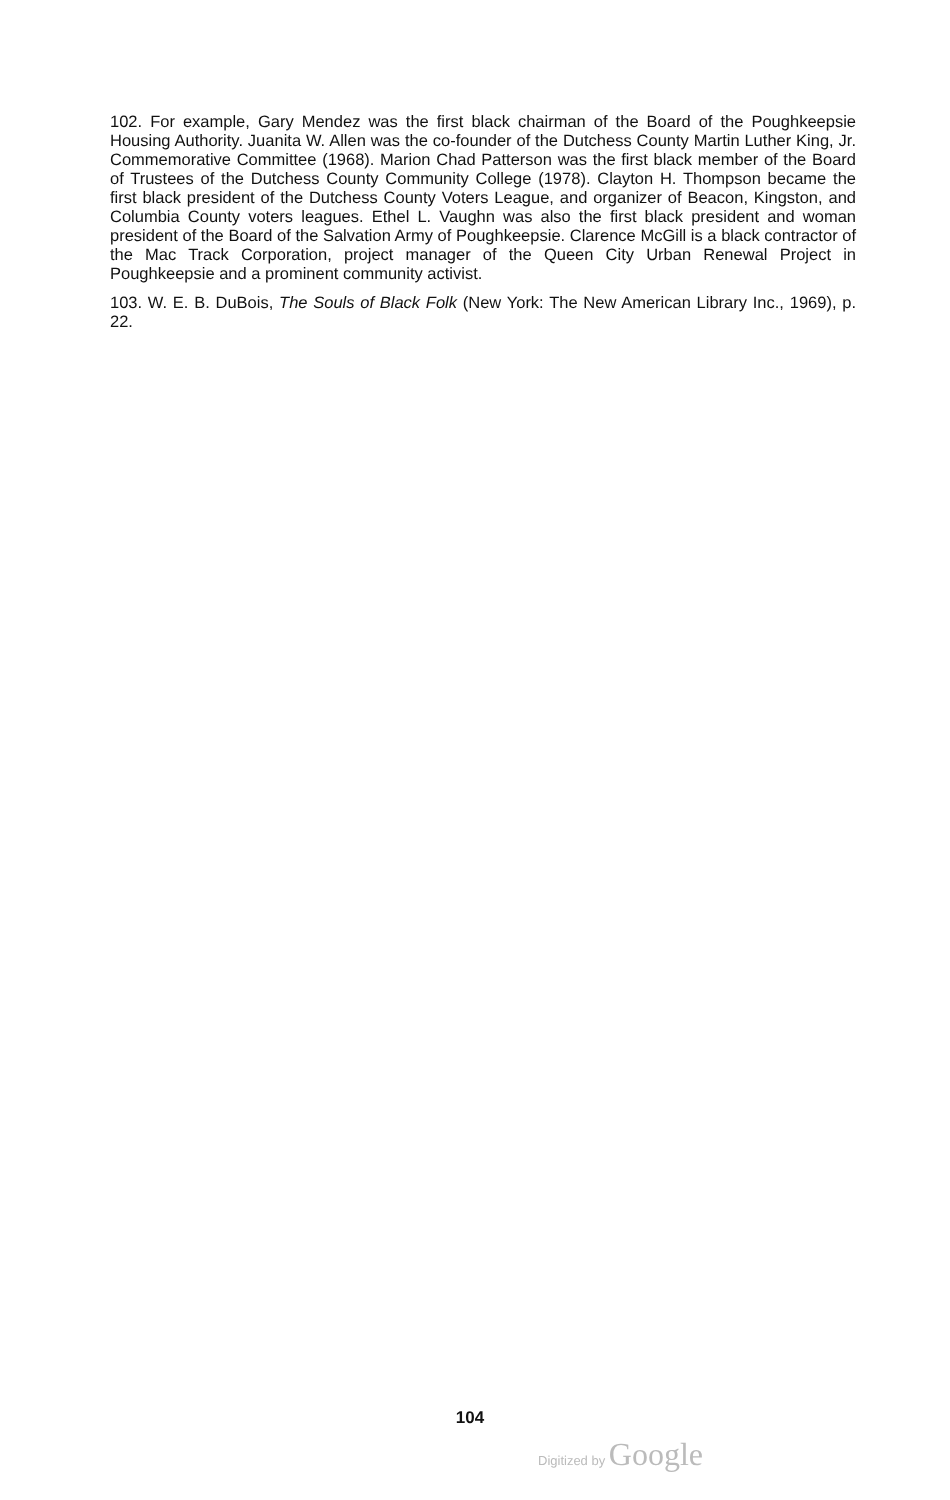102. For example, Gary Mendez was the first black chairman of the Board of the Poughkeepsie Housing Authority. Juanita W. Allen was the co-founder of the Dutchess County Martin Luther King, Jr. Commemorative Committee (1968). Marion Chad Patterson was the first black member of the Board of Trustees of the Dutchess County Community College (1978). Clayton H. Thompson became the first black president of the Dutchess County Voters League, and organizer of Beacon, Kingston, and Columbia County voters leagues. Ethel L. Vaughn was also the first black president and woman president of the Board of the Salvation Army of Poughkeepsie. Clarence McGill is a black contractor of the Mac Track Corporation, project manager of the Queen City Urban Renewal Project in Poughkeepsie and a prominent community activist.
103. W. E. B. DuBois, The Souls of Black Folk (New York: The New American Library Inc., 1969), p. 22.
104
Digitized by Google